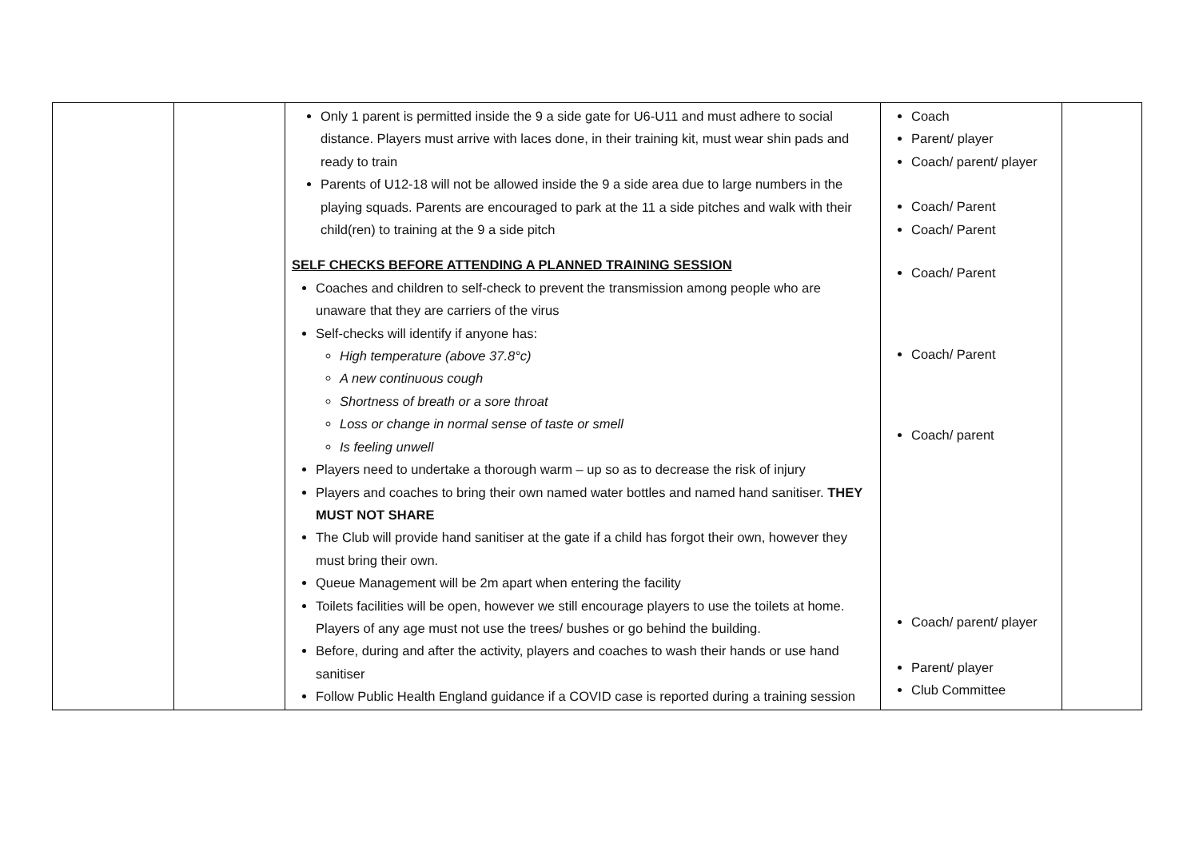| | | Only 1 parent is permitted inside the 9 a side gate for U6-U11 and must adhere to social distance. Players must arrive with laces done, in their training kit, must wear shin pads and ready to train Parents of U12-18 will not be allowed inside the 9 a side area due to large numbers in the playing squads. Parents are encouraged to park at the 11 a side pitches and walk with their child(ren) to training at the 9 a side pitch SELF CHECKS BEFORE ATTENDING A PLANNED TRAINING SESSION Coaches and children to self-check to prevent the transmission among people who are unaware that they are carriers of the virus Self-checks will identify if anyone has: High temperature (above 37.8°c) A new continuous cough Shortness of breath or a sore throat Loss or change in normal sense of taste or smell Is feeling unwell Players need to undertake a thorough warm – up so as to decrease the risk of injury Players and coaches to bring their own named water bottles and named hand sanitiser. THEY MUST NOT SHARE The Club will provide hand sanitiser at the gate if a child has forgot their own, however they must bring their own. Queue Management will be 2m apart when entering the facility Toilets facilities will be open, however we still encourage players to use the toilets at home. Players of any age must not use the trees/ bushes or go behind the building. Before, during and after the activity, players and coaches to wash their hands or use hand sanitiser Follow Public Health England guidance if a COVID case is reported during a training session | Coach Parent/ player Coach/ parent/ player Coach/ Parent Coach/ Parent Coach/ Parent Coach/ Parent Coach/ parent Coach/ parent/ player Parent/ player Club Committee | |